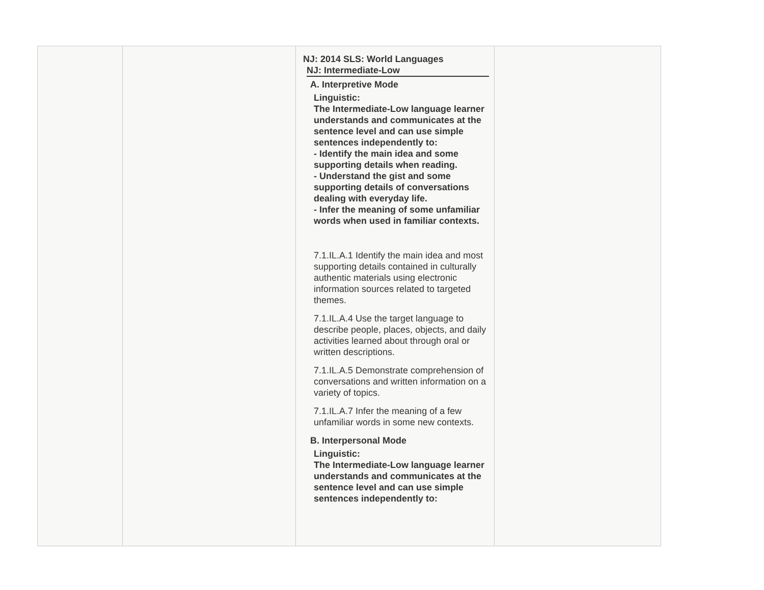| | | NJ: 2014 SLS: World Languages NJ: Intermediate-Low A. Interpretive Mode Linguistic: The Intermediate-Low language learner understands and communicates at the sentence level and can use simple sentences independently to: - Identify the main idea and some supporting details when reading. - Understand the gist and some supporting details of conversations dealing with everyday life. - Infer the meaning of some unfamiliar words when used in familiar contexts. 7.1.IL.A.1 Identify the main idea and most supporting details contained in culturally authentic materials using electronic information sources related to targeted themes. 7.1.IL.A.4 Use the target language to describe people, places, objects, and daily activities learned about through oral or written descriptions. 7.1.IL.A.5 Demonstrate comprehension of conversations and written information on a variety of topics. 7.1.IL.A.7 Infer the meaning of a few unfamiliar words in some new contexts. B. Interpersonal Mode Linguistic: The Intermediate-Low language learner understands and communicates at the sentence level and can use simple sentences independently to: | |